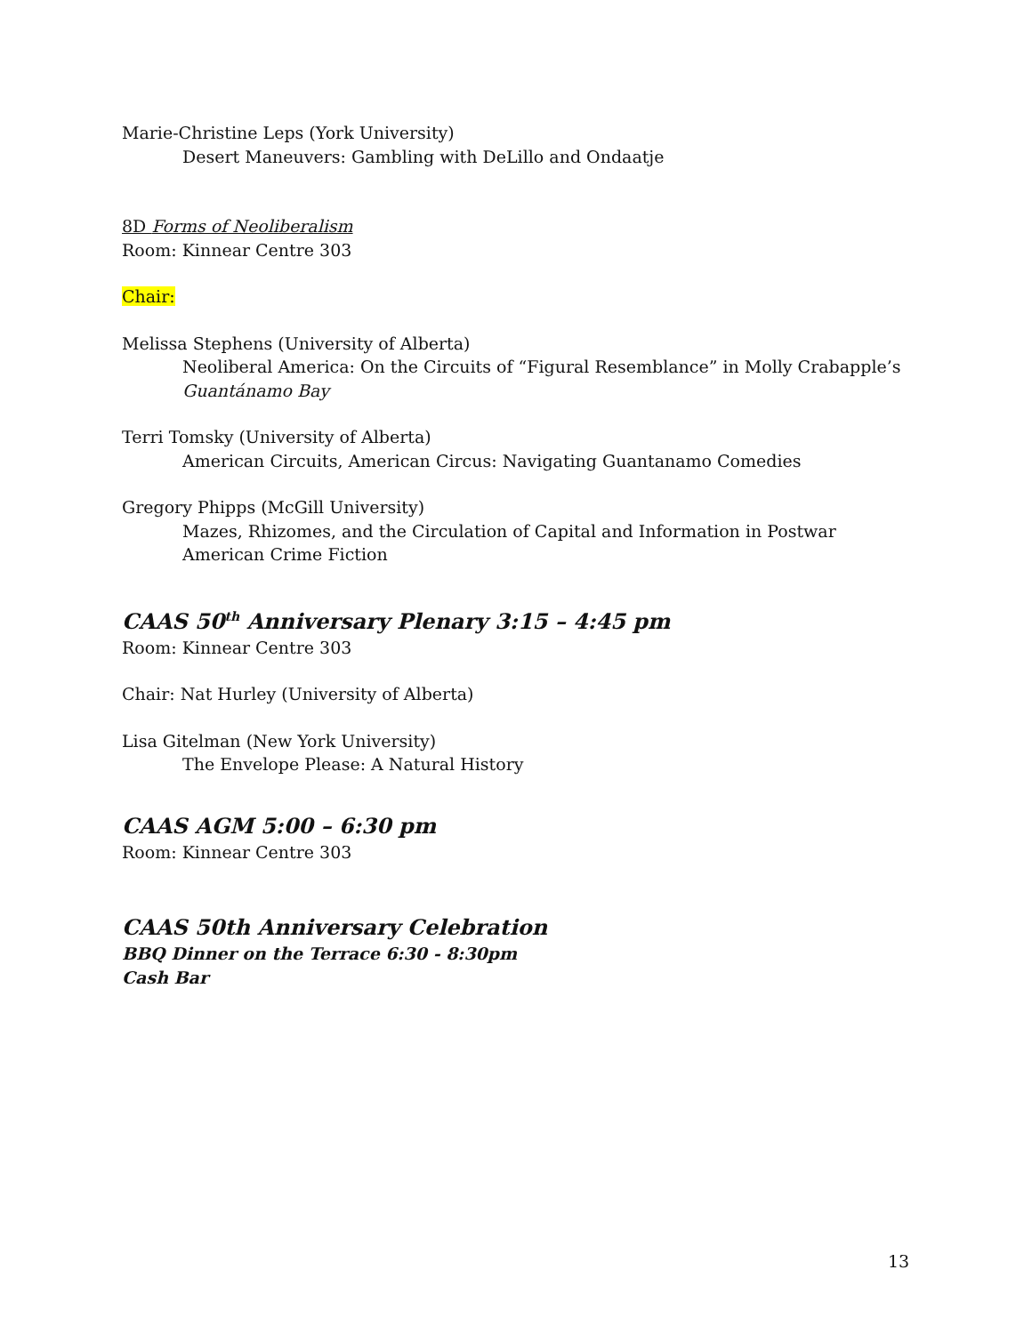Marie-Christine Leps (York University)
Desert Maneuvers: Gambling with DeLillo and Ondaatje
8D Forms of Neoliberalism
Room: Kinnear Centre 303
Chair:
Melissa Stephens (University of Alberta)
Neoliberal America: On the Circuits of “Figural Resemblance” in Molly Crabapple’s Guantánamo Bay
Terri Tomsky (University of Alberta)
American Circuits, American Circus: Navigating Guantanamo Comedies
Gregory Phipps (McGill University)
Mazes, Rhizomes, and the Circulation of Capital and Information in Postwar American Crime Fiction
CAAS 50<sup>th</sup> Anniversary Plenary 3:15 – 4:45 pm
Room: Kinnear Centre 303
Chair: Nat Hurley (University of Alberta)
Lisa Gitelman (New York University)
The Envelope Please: A Natural History
CAAS AGM 5:00 – 6:30 pm
Room: Kinnear Centre 303
CAAS 50th Anniversary Celebration
BBQ Dinner on the Terrace 6:30 - 8:30pm
Cash Bar
13